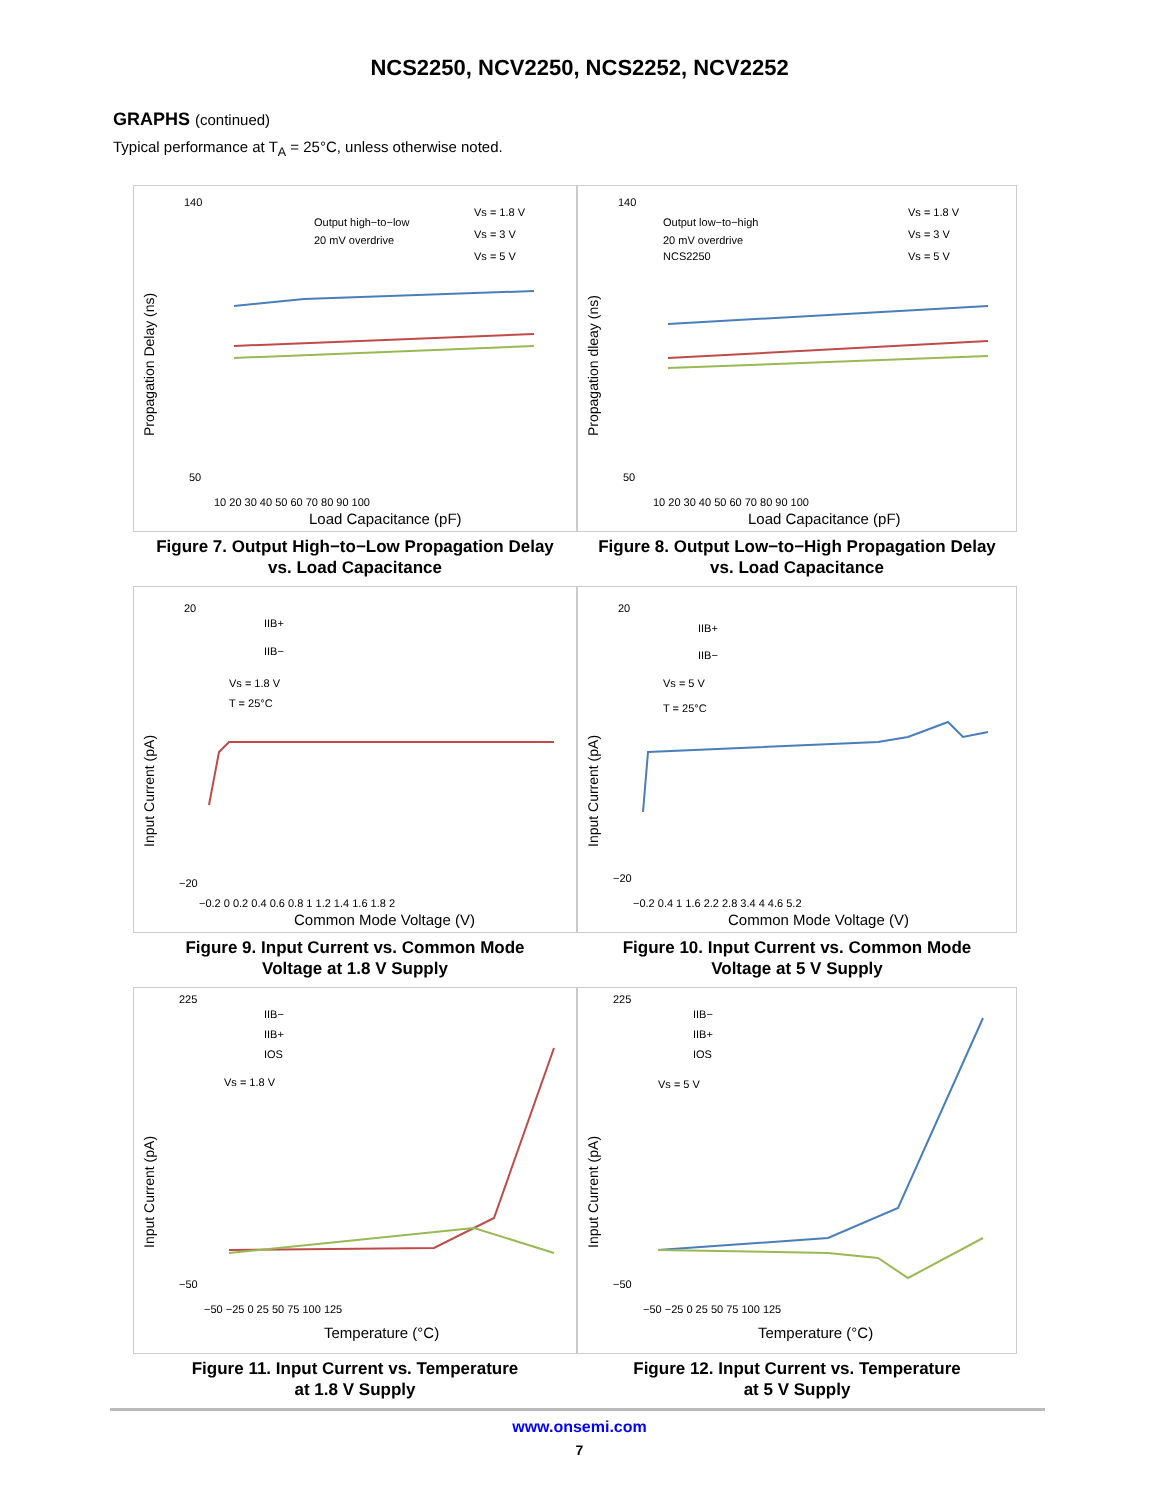NCS2250, NCV2250, NCS2252, NCV2252
GRAPHS (continued)
Typical performance at T<sub>A</sub> = 25°C, unless otherwise noted.
140
50
Output high−to−low
20 mV overdrive
Vs = 1.8 V
Vs = 3 V
Vs = 5 V
10 20 30 40 50 60 70 80 90 100
Load Capacitance (pF)
Propagation Delay (ns)
Figure 7. Output High−to−Low Propagation Delay
vs. Load Capacitance
140
50
Output low−to−high
20 mV overdrive
NCS2250
Vs = 1.8 V
Vs = 3 V
Vs = 5 V
10 20 30 40 50 60 70 80 90 100
Load Capacitance (pF)
Propagation dleay (ns)
Figure 8. Output Low−to−High Propagation Delay
vs. Load Capacitance
20
−20
IIB+
IIB−
Vs = 1.8 V
T = 25°C
−0.2 0 0.2 0.4 0.6 0.8 1 1.2 1.4 1.6 1.8 2
Common Mode Voltage (V)
Input Current (pA)
Figure 9. Input Current vs. Common Mode
Voltage at 1.8 V Supply
20
−20
IIB+
IIB−
Vs = 5 V
T = 25°C
−0.2 0.4 1 1.6 2.2 2.8 3.4 4 4.6 5.2
Common Mode Voltage (V)
Input Current (pA)
Figure 10. Input Current vs. Common Mode
Voltage at 5 V Supply
225
−50
IIB−
IIB+
IOS
Vs = 1.8 V
−50 −25 0 25 50 75 100 125
Temperature (°C)
Input Current (pA)
Figure 11. Input Current vs. Temperature
at 1.8 V Supply
225
−50
IIB−
IIB+
IOS
Vs = 5 V
−50 −25 0 25 50 75 100 125
Temperature (°C)
Input Current (pA)
Figure 12. Input Current vs. Temperature
at 5 V Supply
www.onsemi.com
7